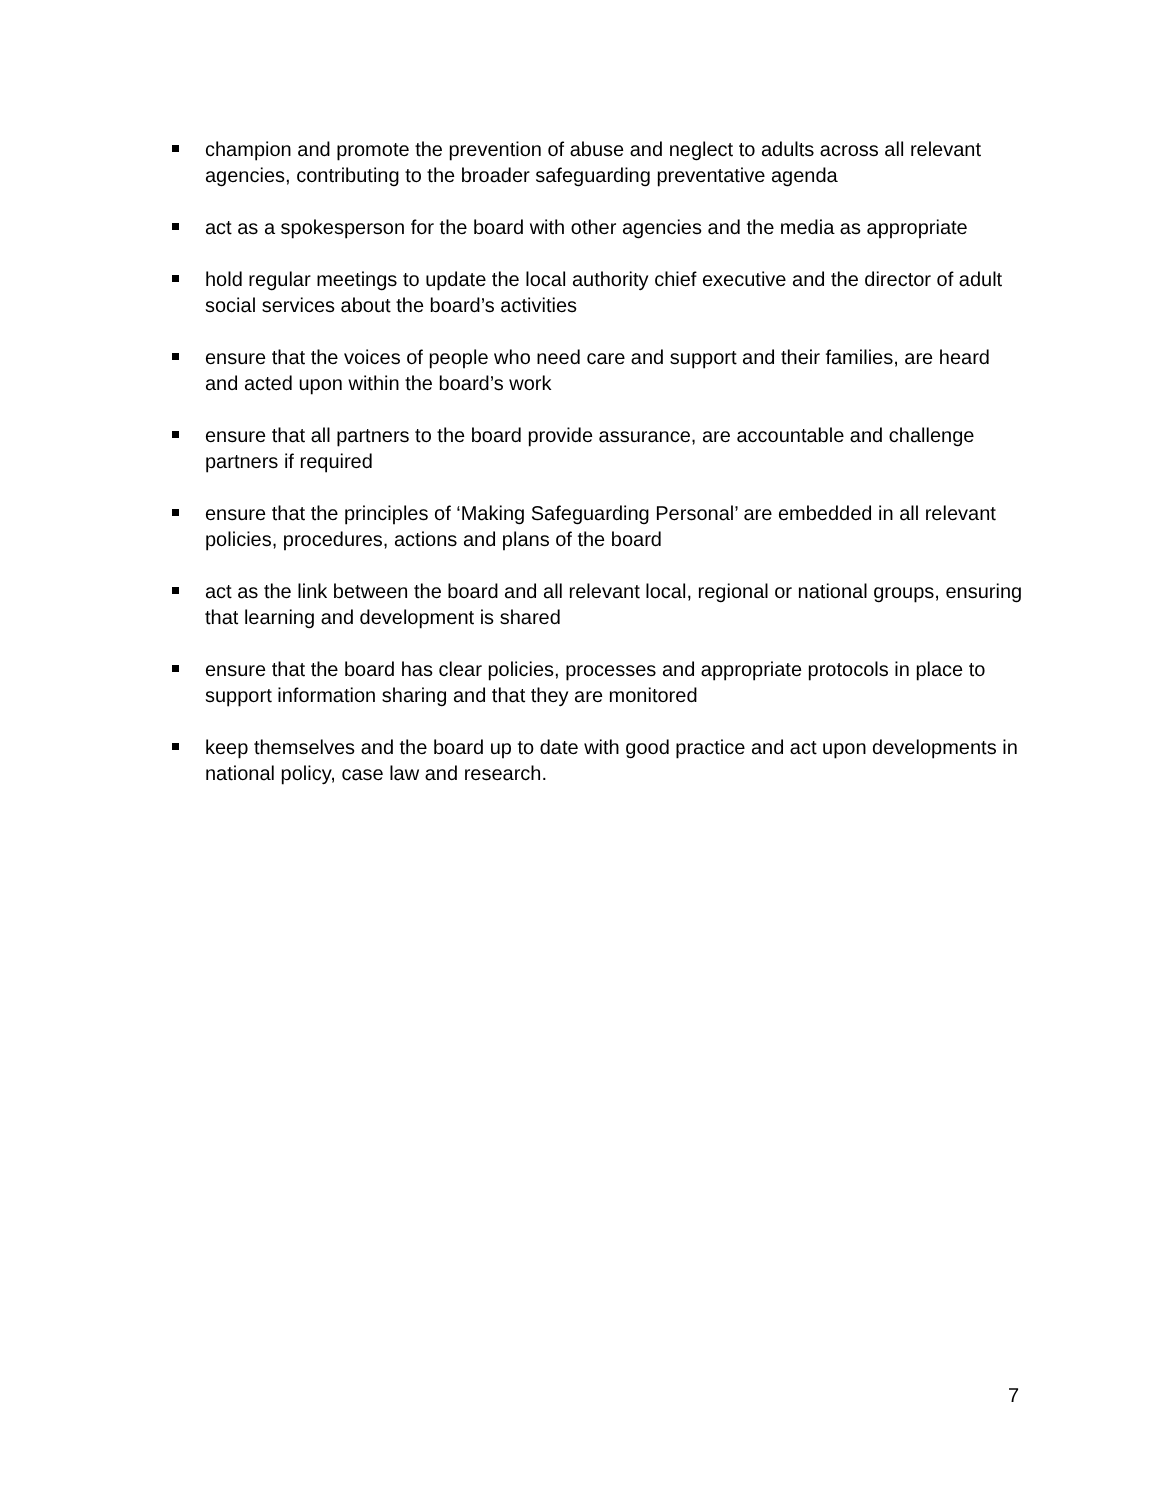champion and promote the prevention of abuse and neglect to adults across all relevant agencies, contributing to the broader safeguarding preventative agenda
act as a spokesperson for the board with other agencies and the media as appropriate
hold regular meetings to update the local authority chief executive and the director of adult social services about the board’s activities
ensure that the voices of people who need care and support and their families, are heard and acted upon within the board’s work
ensure that all partners to the board provide assurance, are accountable and challenge partners if required
ensure that the principles of ‘Making Safeguarding Personal’ are embedded in all relevant policies, procedures, actions and plans of the board
act as the link between the board and all relevant local, regional or national groups, ensuring that learning and development is shared
ensure that the board has clear policies, processes and appropriate protocols in place to support information sharing and that they are monitored
keep themselves and the board up to date with good practice and act upon developments in national policy, case law and research.
7